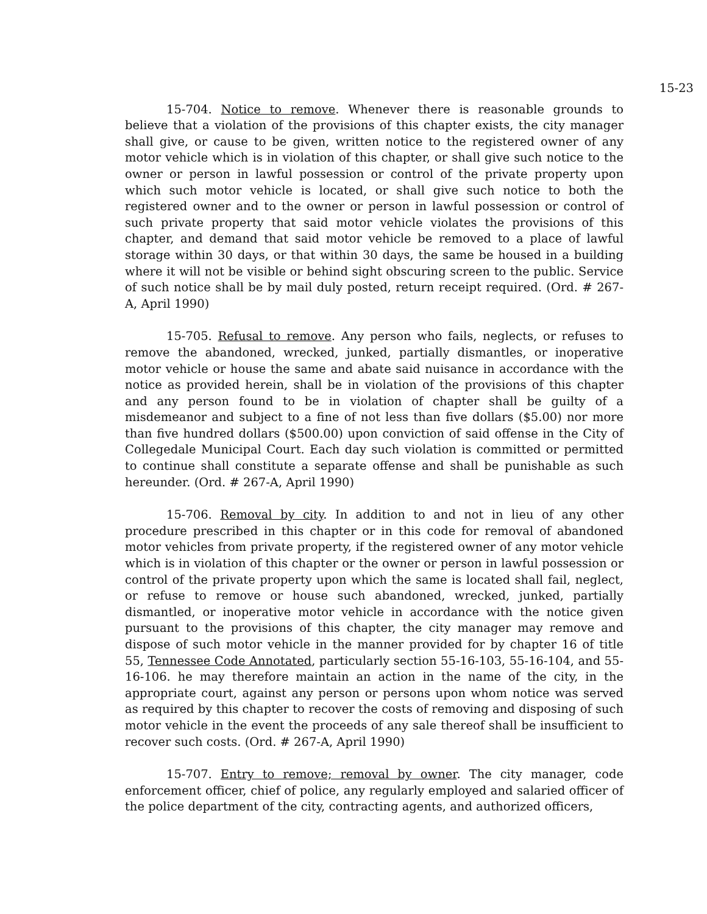15-23
15-704. Notice to remove. Whenever there is reasonable grounds to believe that a violation of the provisions of this chapter exists, the city manager shall give, or cause to be given, written notice to the registered owner of any motor vehicle which is in violation of this chapter, or shall give such notice to the owner or person in lawful possession or control of the private property upon which such motor vehicle is located, or shall give such notice to both the registered owner and to the owner or person in lawful possession or control of such private property that said motor vehicle violates the provisions of this chapter, and demand that said motor vehicle be removed to a place of lawful storage within 30 days, or that within 30 days, the same be housed in a building where it will not be visible or behind sight obscuring screen to the public. Service of such notice shall be by mail duly posted, return receipt required. (Ord. # 267-A, April 1990)
15-705. Refusal to remove. Any person who fails, neglects, or refuses to remove the abandoned, wrecked, junked, partially dismantles, or inoperative motor vehicle or house the same and abate said nuisance in accordance with the notice as provided herein, shall be in violation of the provisions of this chapter and any person found to be in violation of chapter shall be guilty of a misdemeanor and subject to a fine of not less than five dollars ($5.00) nor more than five hundred dollars ($500.00) upon conviction of said offense in the City of Collegedale Municipal Court. Each day such violation is committed or permitted to continue shall constitute a separate offense and shall be punishable as such hereunder. (Ord. # 267-A, April 1990)
15-706. Removal by city. In addition to and not in lieu of any other procedure prescribed in this chapter or in this code for removal of abandoned motor vehicles from private property, if the registered owner of any motor vehicle which is in violation of this chapter or the owner or person in lawful possession or control of the private property upon which the same is located shall fail, neglect, or refuse to remove or house such abandoned, wrecked, junked, partially dismantled, or inoperative motor vehicle in accordance with the notice given pursuant to the provisions of this chapter, the city manager may remove and dispose of such motor vehicle in the manner provided for by chapter 16 of title 55, Tennessee Code Annotated, particularly section 55-16-103, 55-16-104, and 55-16-106. he may therefore maintain an action in the name of the city, in the appropriate court, against any person or persons upon whom notice was served as required by this chapter to recover the costs of removing and disposing of such motor vehicle in the event the proceeds of any sale thereof shall be insufficient to recover such costs. (Ord. # 267-A, April 1990)
15-707. Entry to remove; removal by owner. The city manager, code enforcement officer, chief of police, any regularly employed and salaried officer of the police department of the city, contracting agents, and authorized officers,